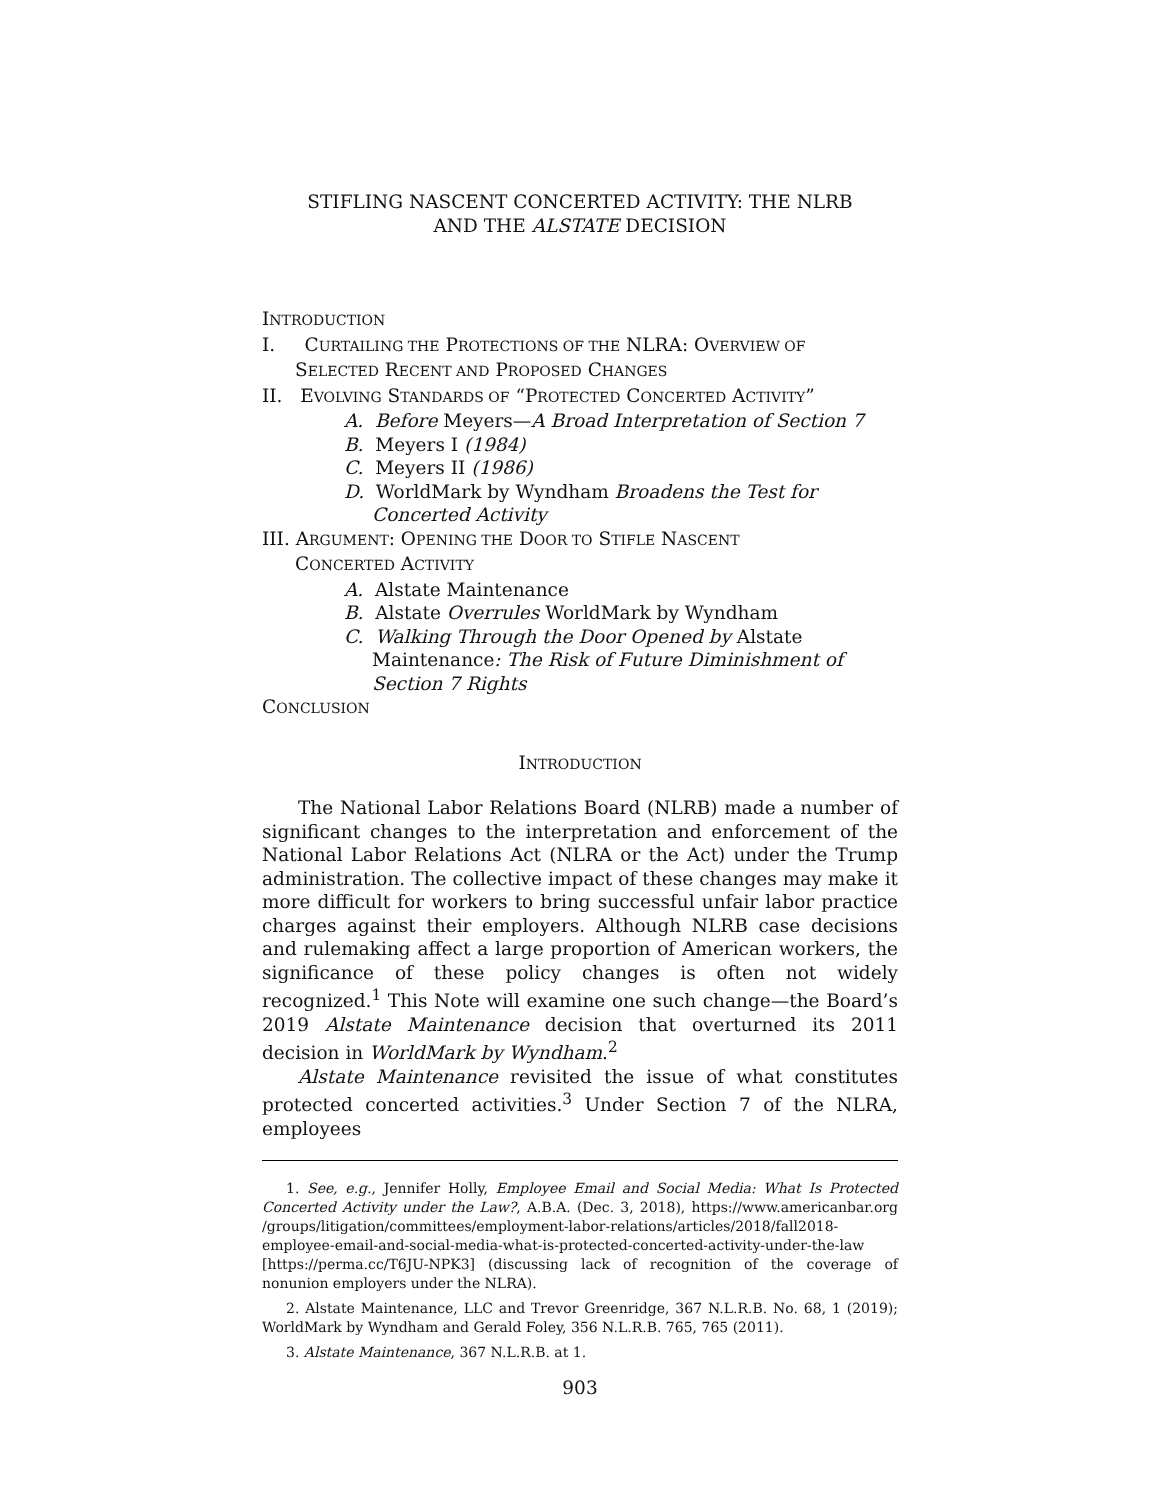STIFLING NASCENT CONCERTED ACTIVITY: THE NLRB
AND THE ALSTATE DECISION
INTRODUCTION
I. CURTAILING THE PROTECTIONS OF THE NLRA: OVERVIEW OF
SELECTED RECENT AND PROPOSED CHANGES
II. EVOLVING STANDARDS OF “PROTECTED CONCERTED ACTIVITY”
A. Before Meyers—A Broad Interpretation of Section 7
B. Meyers I (1984)
C. Meyers II (1986)
D. WorldMark by Wyndham Broadens the Test for Concerted Activity
III. ARGUMENT: OPENING THE DOOR TO STIFLE NASCENT
CONCERTED ACTIVITY
A. Alstate Maintenance
B. Alstate Overrules WorldMark by Wyndham
C. Walking Through the Door Opened by Alstate Maintenance: The Risk of Future Diminishment of Section 7 Rights
CONCLUSION
INTRODUCTION
The National Labor Relations Board (NLRB) made a number of significant changes to the interpretation and enforcement of the National Labor Relations Act (NLRA or the Act) under the Trump administration. The collective impact of these changes may make it more difficult for workers to bring successful unfair labor practice charges against their employers. Although NLRB case decisions and rulemaking affect a large proportion of American workers, the significance of these policy changes is often not widely recognized.<sup>1</sup> This Note will examine one such change—the Board’s 2019 Alstate Maintenance decision that overturned its 2011 decision in WorldMark by Wyndham.<sup>2</sup>
Alstate Maintenance revisited the issue of what constitutes protected concerted activities.<sup>3</sup> Under Section 7 of the NLRA, employees
1. See, e.g., Jennifer Holly, Employee Email and Social Media: What Is Protected Concerted Activity under the Law?, A.B.A. (Dec. 3, 2018), https://www.americanbar.org /groups/litigation/committees/employment-labor-relations/articles/2018/fall2018-employee-email-and-social-media-what-is-protected-concerted-activity-under-the-law [https://perma.cc/T6JU-NPK3] (discussing lack of recognition of the coverage of nonunion employers under the NLRA).
2. Alstate Maintenance, LLC and Trevor Greenridge, 367 N.L.R.B. No. 68, 1 (2019); WorldMark by Wyndham and Gerald Foley, 356 N.L.R.B. 765, 765 (2011).
3. Alstate Maintenance, 367 N.L.R.B. at 1.
903